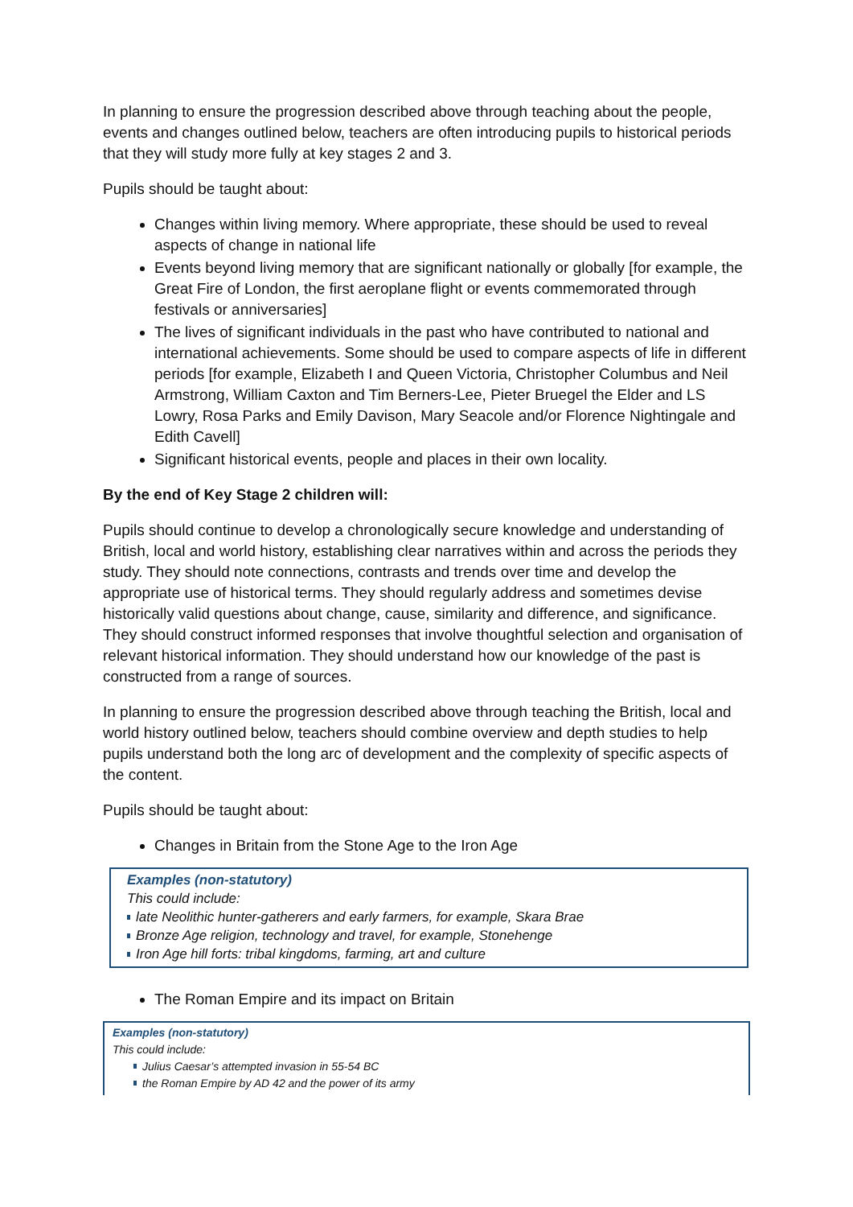In planning to ensure the progression described above through teaching about the people, events and changes outlined below, teachers are often introducing pupils to historical periods that they will study more fully at key stages 2 and 3.
Pupils should be taught about:
Changes within living memory. Where appropriate, these should be used to reveal aspects of change in national life
Events beyond living memory that are significant nationally or globally [for example, the Great Fire of London, the first aeroplane flight or events commemorated through festivals or anniversaries]
The lives of significant individuals in the past who have contributed to national and international achievements. Some should be used to compare aspects of life in different periods [for example, Elizabeth I and Queen Victoria, Christopher Columbus and Neil Armstrong, William Caxton and Tim Berners-Lee, Pieter Bruegel the Elder and LS Lowry, Rosa Parks and Emily Davison, Mary Seacole and/or Florence Nightingale and Edith Cavell]
Significant historical events, people and places in their own locality.
By the end of Key Stage 2 children will:
Pupils should continue to develop a chronologically secure knowledge and understanding of British, local and world history, establishing clear narratives within and across the periods they study. They should note connections, contrasts and trends over time and develop the appropriate use of historical terms. They should regularly address and sometimes devise historically valid questions about change, cause, similarity and difference, and significance. They should construct informed responses that involve thoughtful selection and organisation of relevant historical information. They should understand how our knowledge of the past is constructed from a range of sources.
In planning to ensure the progression described above through teaching the British, local and world history outlined below, teachers should combine overview and depth studies to help pupils understand both the long arc of development and the complexity of specific aspects of the content.
Pupils should be taught about:
Changes in Britain from the Stone Age to the Iron Age
Examples (non-statutory)
This could include:
late Neolithic hunter-gatherers and early farmers, for example, Skara Brae
Bronze Age religion, technology and travel, for example, Stonehenge
Iron Age hill forts: tribal kingdoms, farming, art and culture
The Roman Empire and its impact on Britain
Examples (non-statutory)
This could include:
Julius Caesar’s attempted invasion in 55-54 BC
the Roman Empire by AD 42 and the power of its army